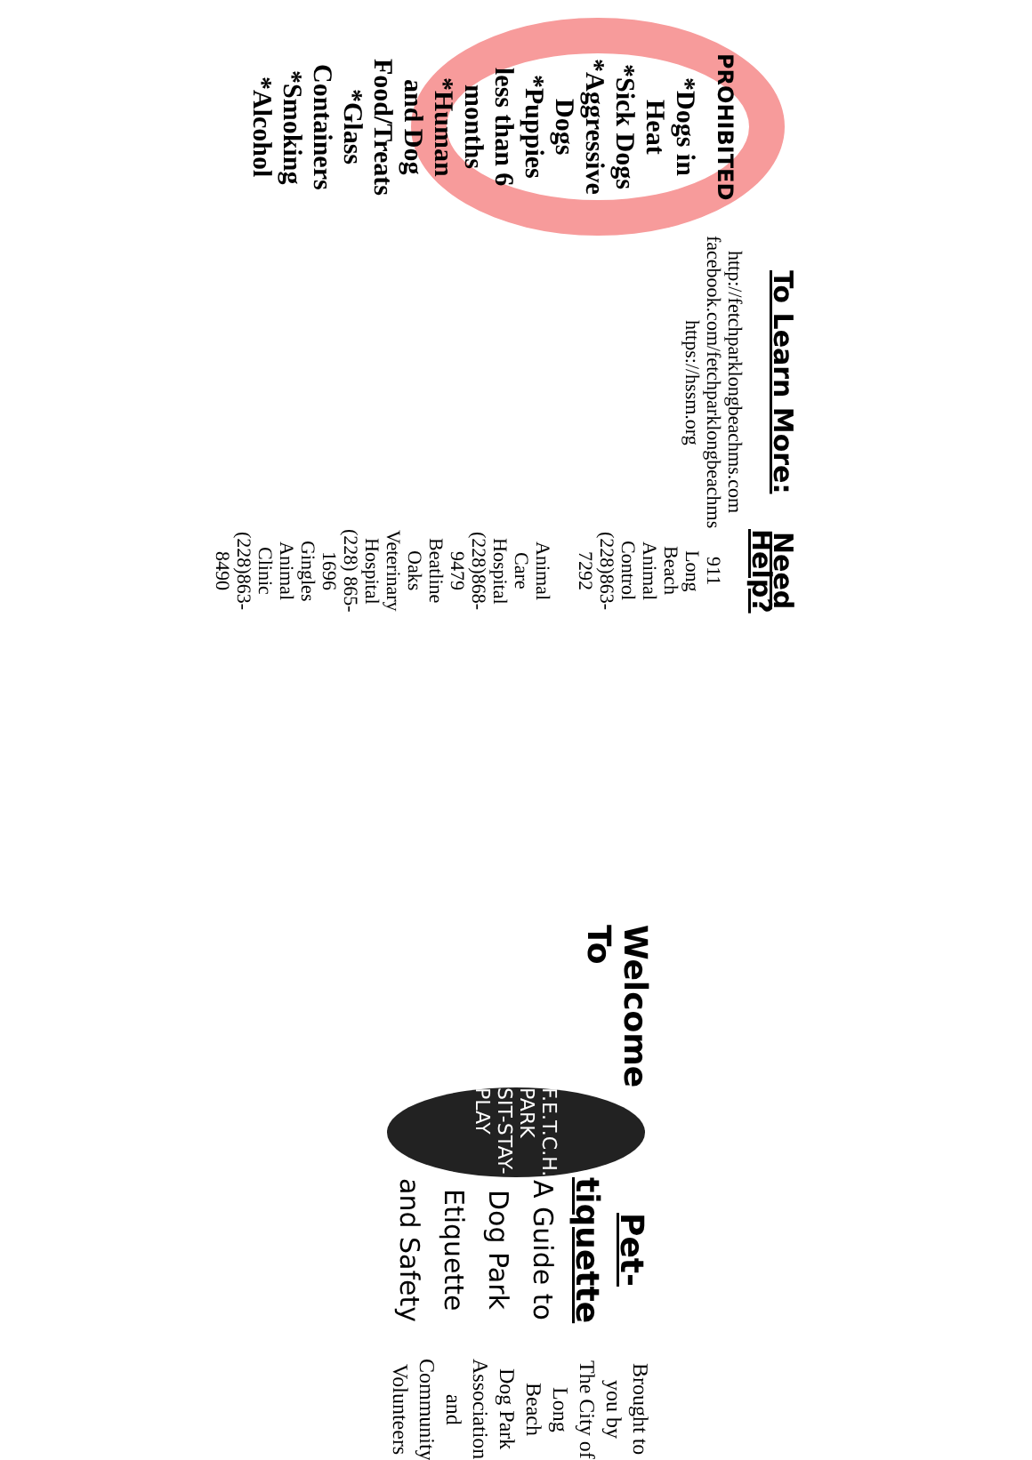PROHIBITED
*Dogs in Heat
*Sick Dogs
*Aggressive Dogs
*Puppies less than 6 months
*Human and Dog Food/Treats
*Glass Containers
*Smoking
*Alcohol
To Learn More:
http://fetchparklongbeachms.com
facebook.com/fetchparklongbeachms
https://hssm.org
Need Help?
911
Long Beach Animal Control
(228)863-7292
Animal Care Hospital
(228)868-9479
Beatline Oaks Veterinary Hospital
(228) 865-1696
Gingles Animal Clinic
(228)863-8490
Welcome To
F.E.T.C.H. PARK SIT-STAY-PLAY
Pet-tiquette
A Guide to
Dog Park
Etiquette and Safety
Brought to you by
The City of Long Beach
Dog Park Association
and Community Volunteers